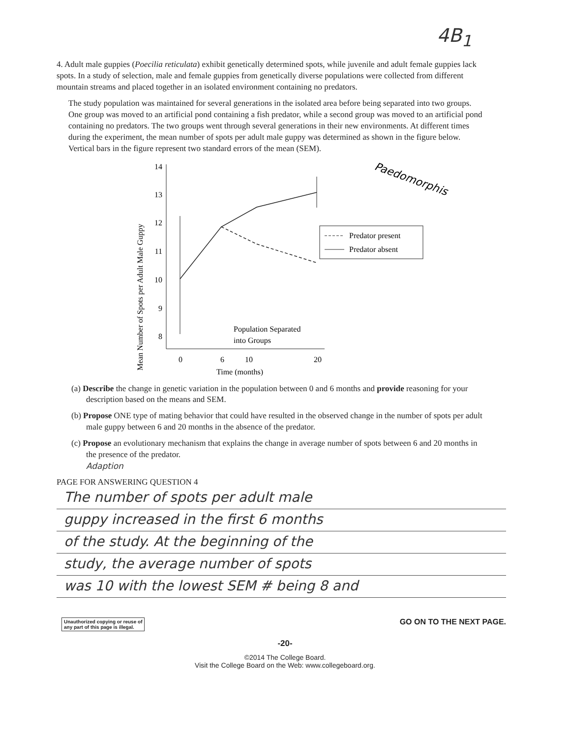4B<sub>1</sub>
4. Adult male guppies (Poecilia reticulata) exhibit genetically determined spots, while juvenile and adult female guppies lack spots. In a study of selection, male and female guppies from genetically diverse populations were collected from different mountain streams and placed together in an isolated environment containing no predators.
The study population was maintained for several generations in the isolated area before being separated into two groups. One group was moved to an artificial pond containing a fish predator, while a second group was moved to an artificial pond containing no predators. The two groups went through several generations in their new environments. At different times during the experiment, the mean number of spots per adult male guppy was determined as shown in the figure below. Vertical bars in the figure represent two standard errors of the mean (SEM).
Mean Number of Spots per Adult Male Guppy
14
13
12
11
10
9
8
0
6
10
20
Time (months)
Population Separated
into Groups
Predator present
Predator absent
Paedomorphis
(a) Describe the change in genetic variation in the population between 0 and 6 months and provide reasoning for your description based on the means and SEM.
(b) Propose ONE type of mating behavior that could have resulted in the observed change in the number of spots per adult male guppy between 6 and 20 months in the absence of the predator.
(c) Propose an evolutionary mechanism that explains the change in average number of spots between 6 and 20 months in the presence of the predator.
Adaption
PAGE FOR ANSWERING QUESTION 4
The number of spots per adult male
guppy increased in the first 6 months
of the study. At the beginning of the
study, the average number of spots
was 10 with the lowest SEM # being 8 and
Unauthorized copying or reuse of
any part of this page is illegal.
GO ON TO THE NEXT PAGE.
-20-
©2014 The College Board.
Visit the College Board on the Web: www.collegeboard.org.